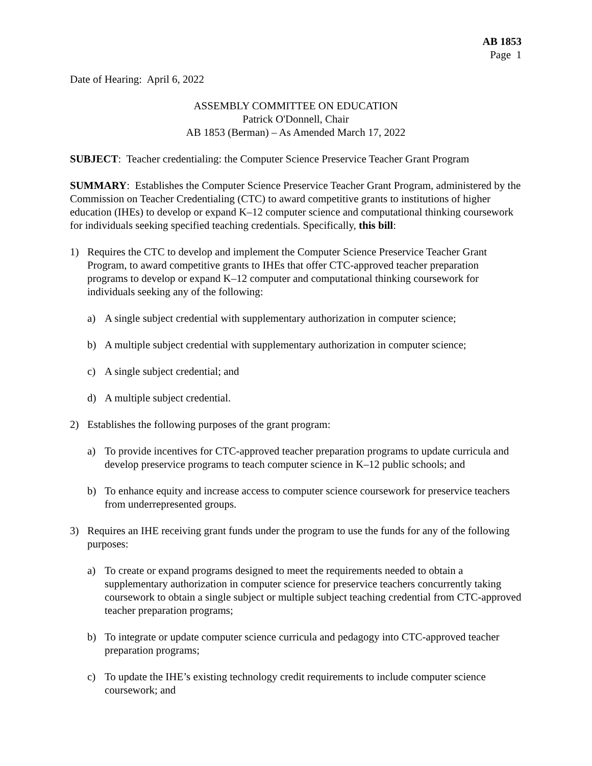AB 1853
Page 1
Date of Hearing: April 6, 2022
ASSEMBLY COMMITTEE ON EDUCATION
Patrick O'Donnell, Chair
AB 1853 (Berman) – As Amended March 17, 2022
SUBJECT: Teacher credentialing: the Computer Science Preservice Teacher Grant Program
SUMMARY: Establishes the Computer Science Preservice Teacher Grant Program, administered by the Commission on Teacher Credentialing (CTC) to award competitive grants to institutions of higher education (IHEs) to develop or expand K–12 computer science and computational thinking coursework for individuals seeking specified teaching credentials. Specifically, this bill:
1) Requires the CTC to develop and implement the Computer Science Preservice Teacher Grant Program, to award competitive grants to IHEs that offer CTC-approved teacher preparation programs to develop or expand K–12 computer and computational thinking coursework for individuals seeking any of the following:
a) A single subject credential with supplementary authorization in computer science;
b) A multiple subject credential with supplementary authorization in computer science;
c) A single subject credential; and
d) A multiple subject credential.
2) Establishes the following purposes of the grant program:
a) To provide incentives for CTC-approved teacher preparation programs to update curricula and develop preservice programs to teach computer science in K–12 public schools; and
b) To enhance equity and increase access to computer science coursework for preservice teachers from underrepresented groups.
3) Requires an IHE receiving grant funds under the program to use the funds for any of the following purposes:
a) To create or expand programs designed to meet the requirements needed to obtain a supplementary authorization in computer science for preservice teachers concurrently taking coursework to obtain a single subject or multiple subject teaching credential from CTC-approved teacher preparation programs;
b) To integrate or update computer science curricula and pedagogy into CTC-approved teacher preparation programs;
c) To update the IHE’s existing technology credit requirements to include computer science coursework; and